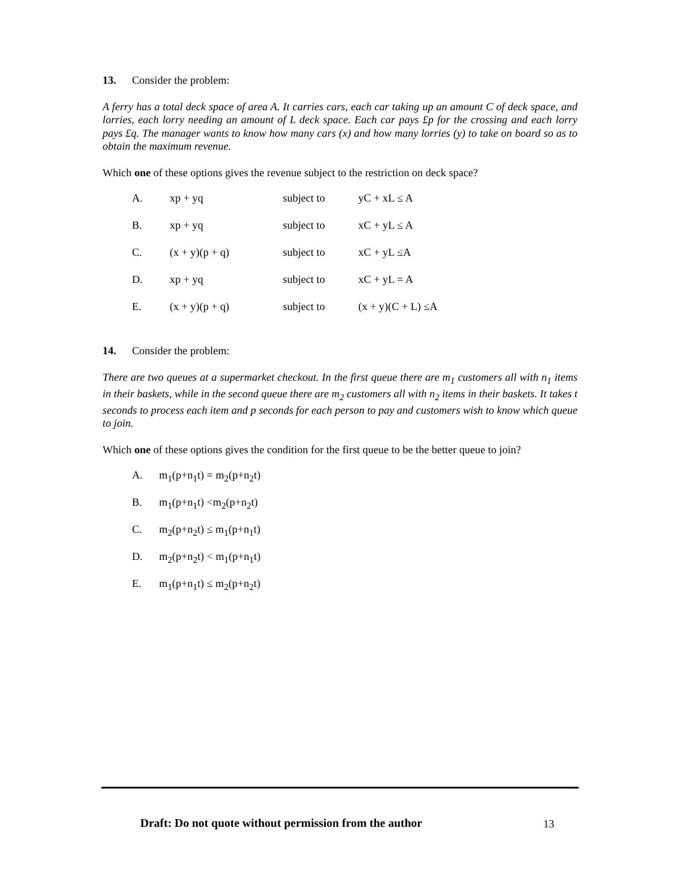13. Consider the problem:
A ferry has a total deck space of area A. It carries cars, each car taking up an amount C of deck space, and lorries, each lorry needing an amount of L deck space. Each car pays £p for the crossing and each lorry pays £q. The manager wants to know how many cars (x) and how many lorries (y) to take on board so as to obtain the maximum revenue.
Which one of these options gives the revenue subject to the restriction on deck space?
| A. | xp + yq | subject to | yC + xL ≤ A |
| B. | xp + yq | subject to | xC + yL ≤ A |
| C. | (x + y)(p + q) | subject to | xC + yL ≤A |
| D. | xp + yq | subject to | xC + yL = A |
| E. | (x + y)(p + q) | subject to | (x + y)(C + L) ≤A |
14. Consider the problem:
There are two queues at a supermarket checkout. In the first queue there are m<sub>1</sub> customers all with n<sub>1</sub> items in their baskets, while in the second queue there are m<sub>2</sub> customers all with n<sub>2</sub> items in their baskets. It takes t seconds to process each item and p seconds for each person to pay and customers wish to know which queue to join.
Which one of these options gives the condition for the first queue to be the better queue to join?
| A. | m<sub>1</sub>(p+n<sub>1</sub>t) = m<sub>2</sub>(p+n<sub>2</sub>t) |
| B. | m<sub>1</sub>(p+n<sub>1</sub>t) <m<sub>2</sub>(p+n<sub>2</sub>t) |
| C. | m<sub>2</sub>(p+n<sub>2</sub>t) ≤ m<sub>1</sub>(p+n<sub>1</sub>t) |
| D. | m<sub>2</sub>(p+n<sub>2</sub>t) < m<sub>1</sub>(p+n<sub>1</sub>t) |
| E. | m<sub>1</sub>(p+n<sub>1</sub>t) ≤ m<sub>2</sub>(p+n<sub>2</sub>t) |
Draft: Do not quote without permission from the author
13